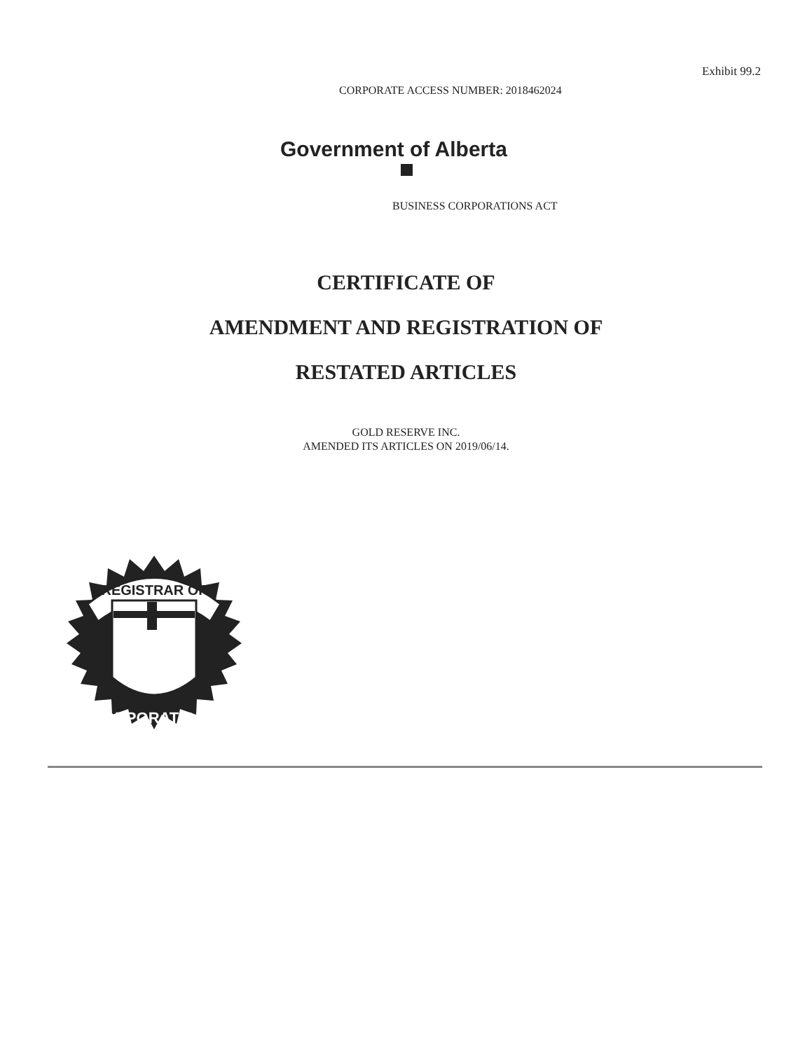Exhibit 99.2
CORPORATE ACCESS NUMBER: 2018462024
Government of Alberta
BUSINESS CORPORATIONS ACT
CERTIFICATE OF
AMENDMENT AND REGISTRATION OF
RESTATED ARTICLES
GOLD RESERVE INC.
AMENDED ITS ARTICLES ON 2019/06/14.
REGISTRAR OF
CORPORATIONS